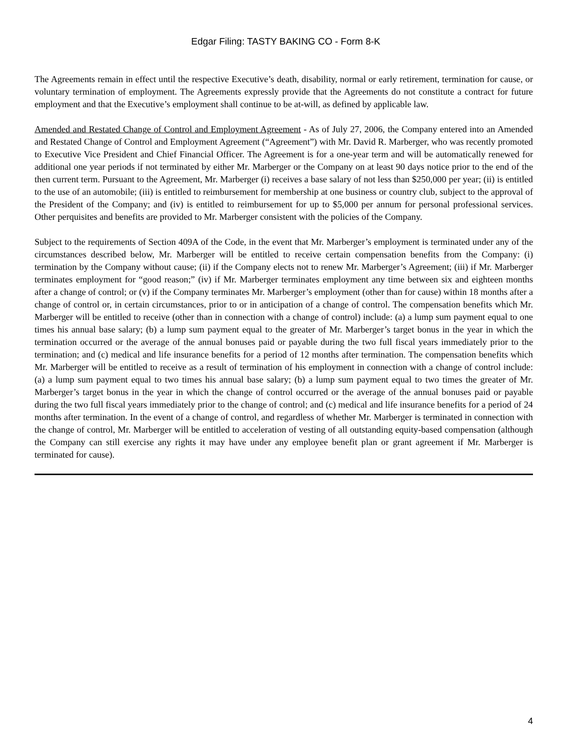Edgar Filing: TASTY BAKING CO - Form 8-K
The Agreements remain in effect until the respective Executive’s death, disability, normal or early retirement, termination for cause, or voluntary termination of employment. The Agreements expressly provide that the Agreements do not constitute a contract for future employment and that the Executive’s employment shall continue to be at-will, as defined by applicable law.
Amended and Restated Change of Control and Employment Agreement - As of July 27, 2006, the Company entered into an Amended and Restated Change of Control and Employment Agreement (“Agreement”) with Mr. David R. Marberger, who was recently promoted to Executive Vice President and Chief Financial Officer. The Agreement is for a one-year term and will be automatically renewed for additional one year periods if not terminated by either Mr. Marberger or the Company on at least 90 days notice prior to the end of the then current term. Pursuant to the Agreement, Mr. Marberger (i) receives a base salary of not less than $250,000 per year; (ii) is entitled to the use of an automobile; (iii) is entitled to reimbursement for membership at one business or country club, subject to the approval of the President of the Company; and (iv) is entitled to reimbursement for up to $5,000 per annum for personal professional services. Other perquisites and benefits are provided to Mr. Marberger consistent with the policies of the Company.
Subject to the requirements of Section 409A of the Code, in the event that Mr. Marberger’s employment is terminated under any of the circumstances described below, Mr. Marberger will be entitled to receive certain compensation benefits from the Company: (i) termination by the Company without cause; (ii) if the Company elects not to renew Mr. Marberger’s Agreement; (iii) if Mr. Marberger terminates employment for “good reason;” (iv) if Mr. Marberger terminates employment any time between six and eighteen months after a change of control; or (v) if the Company terminates Mr. Marberger’s employment (other than for cause) within 18 months after a change of control or, in certain circumstances, prior to or in anticipation of a change of control. The compensation benefits which Mr. Marberger will be entitled to receive (other than in connection with a change of control) include: (a) a lump sum payment equal to one times his annual base salary; (b) a lump sum payment equal to the greater of Mr. Marberger’s target bonus in the year in which the termination occurred or the average of the annual bonuses paid or payable during the two full fiscal years immediately prior to the termination; and (c) medical and life insurance benefits for a period of 12 months after termination. The compensation benefits which Mr. Marberger will be entitled to receive as a result of termination of his employment in connection with a change of control include: (a) a lump sum payment equal to two times his annual base salary; (b) a lump sum payment equal to two times the greater of Mr. Marberger’s target bonus in the year in which the change of control occurred or the average of the annual bonuses paid or payable during the two full fiscal years immediately prior to the change of control; and (c) medical and life insurance benefits for a period of 24 months after termination. In the event of a change of control, and regardless of whether Mr. Marberger is terminated in connection with the change of control, Mr. Marberger will be entitled to acceleration of vesting of all outstanding equity-based compensation (although the Company can still exercise any rights it may have under any employee benefit plan or grant agreement if Mr. Marberger is terminated for cause).
4